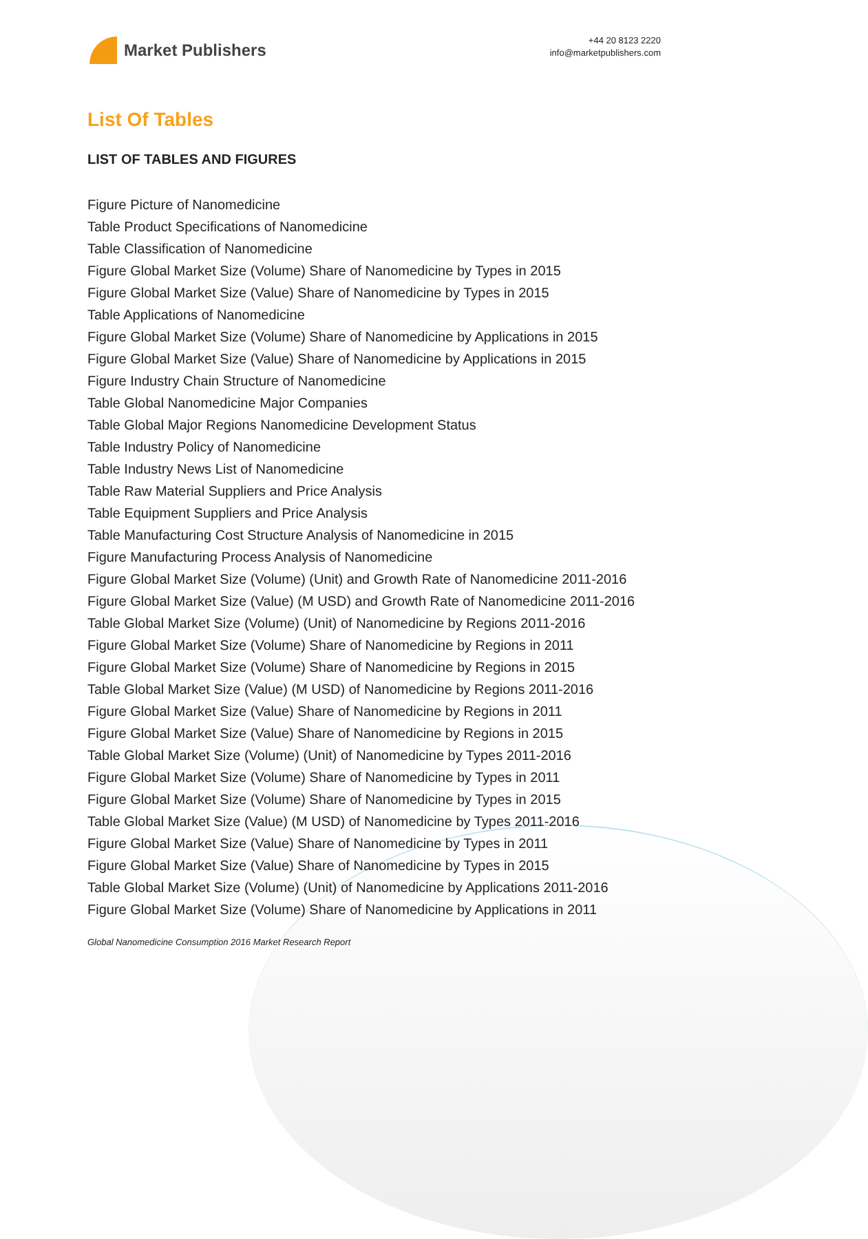Market Publishers
+44 20 8123 2220
info@marketpublishers.com
List Of Tables
LIST OF TABLES AND FIGURES
Figure Picture of Nanomedicine
Table Product Specifications of Nanomedicine
Table Classification of Nanomedicine
Figure Global Market Size (Volume) Share of Nanomedicine by Types in 2015
Figure Global Market Size (Value) Share of Nanomedicine by Types in 2015
Table Applications of Nanomedicine
Figure Global Market Size (Volume) Share of Nanomedicine by Applications in 2015
Figure Global Market Size (Value) Share of Nanomedicine by Applications in 2015
Figure Industry Chain Structure of Nanomedicine
Table Global Nanomedicine Major Companies
Table Global Major Regions Nanomedicine Development Status
Table Industry Policy of Nanomedicine
Table Industry News List of Nanomedicine
Table Raw Material Suppliers and Price Analysis
Table Equipment Suppliers and Price Analysis
Table Manufacturing Cost Structure Analysis of Nanomedicine in 2015
Figure Manufacturing Process Analysis of Nanomedicine
Figure Global Market Size (Volume) (Unit) and Growth Rate of Nanomedicine 2011-2016
Figure Global Market Size (Value) (M USD) and Growth Rate of Nanomedicine 2011-2016
Table Global Market Size (Volume) (Unit) of Nanomedicine by Regions 2011-2016
Figure Global Market Size (Volume) Share of Nanomedicine by Regions in 2011
Figure Global Market Size (Volume) Share of Nanomedicine by Regions in 2015
Table Global Market Size (Value) (M USD) of Nanomedicine by Regions 2011-2016
Figure Global Market Size (Value) Share of Nanomedicine by Regions in 2011
Figure Global Market Size (Value) Share of Nanomedicine by Regions in 2015
Table Global Market Size (Volume) (Unit) of Nanomedicine by Types 2011-2016
Figure Global Market Size (Volume) Share of Nanomedicine by Types in 2011
Figure Global Market Size (Volume) Share of Nanomedicine by Types in 2015
Table Global Market Size (Value) (M USD) of Nanomedicine by Types 2011-2016
Figure Global Market Size (Value) Share of Nanomedicine by Types in 2011
Figure Global Market Size (Value) Share of Nanomedicine by Types in 2015
Table Global Market Size (Volume) (Unit) of Nanomedicine by Applications 2011-2016
Figure Global Market Size (Volume) Share of Nanomedicine by Applications in 2011
Global Nanomedicine Consumption 2016 Market Research Report